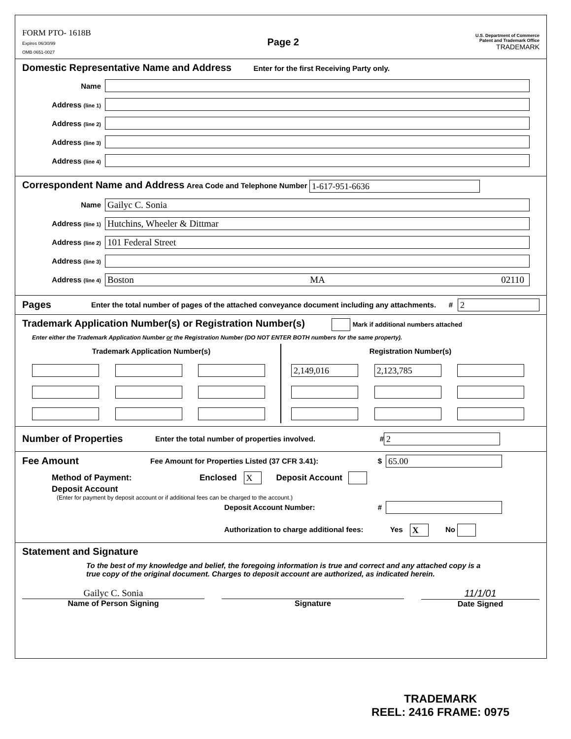FORM PTO- 1618B
Expires 06/30/99
OMB 0651-0027
Page 2
U.S. Department of Commerce
Patent and Trademark Office
TRADEMARK
Domestic Representative Name and Address Enter for the first Receiving Party only.
Name
Address (line 1)
Address (line 2)
Address (line 3)
Address (line 4)
Correspondent Name and Address Area Code and Telephone Number 1-617-951-6636
Name
Gailyc C. Sonia
Address (line 1)
Hutchins, Wheeler & Dittmar
Address (line 2)
101 Federal Street
Address (line 3)
Address (line 4)
Boston MA 02110
Pages Enter the total number of pages of the attached conveyance document including any attachments. # 2
Trademark Application Number(s) or Registration Number(s) Mark if additional numbers attached
Enter either the Trademark Application Number or the Registration Number (DO NOT ENTER BOTH numbers for the same property).
Trademark Application Number(s)
Registration Number(s)
2,149,016 2,123,785
Number of Properties Enter the total number of properties involved. # 2
Fee Amount Fee Amount for Properties Listed (37 CFR 3.41): $ 65.00
Method of Payment: Enclosed X Deposit Account
Deposit Account
(Enter for payment by deposit account or if additional fees can be charged to the account.)
Deposit Account Number: #
Authorization to charge additional fees: Yes X No
Statement and Signature
To the best of my knowledge and belief, the foregoing information is true and correct and any attached copy is a true copy of the original document. Charges to deposit account are authorized, as indicated herein.
Gailyc C. Sonia
Name of Person Signing
Signature
11/1/01
Date Signed
TRADEMARK
REEL: 2416 FRAME: 0975